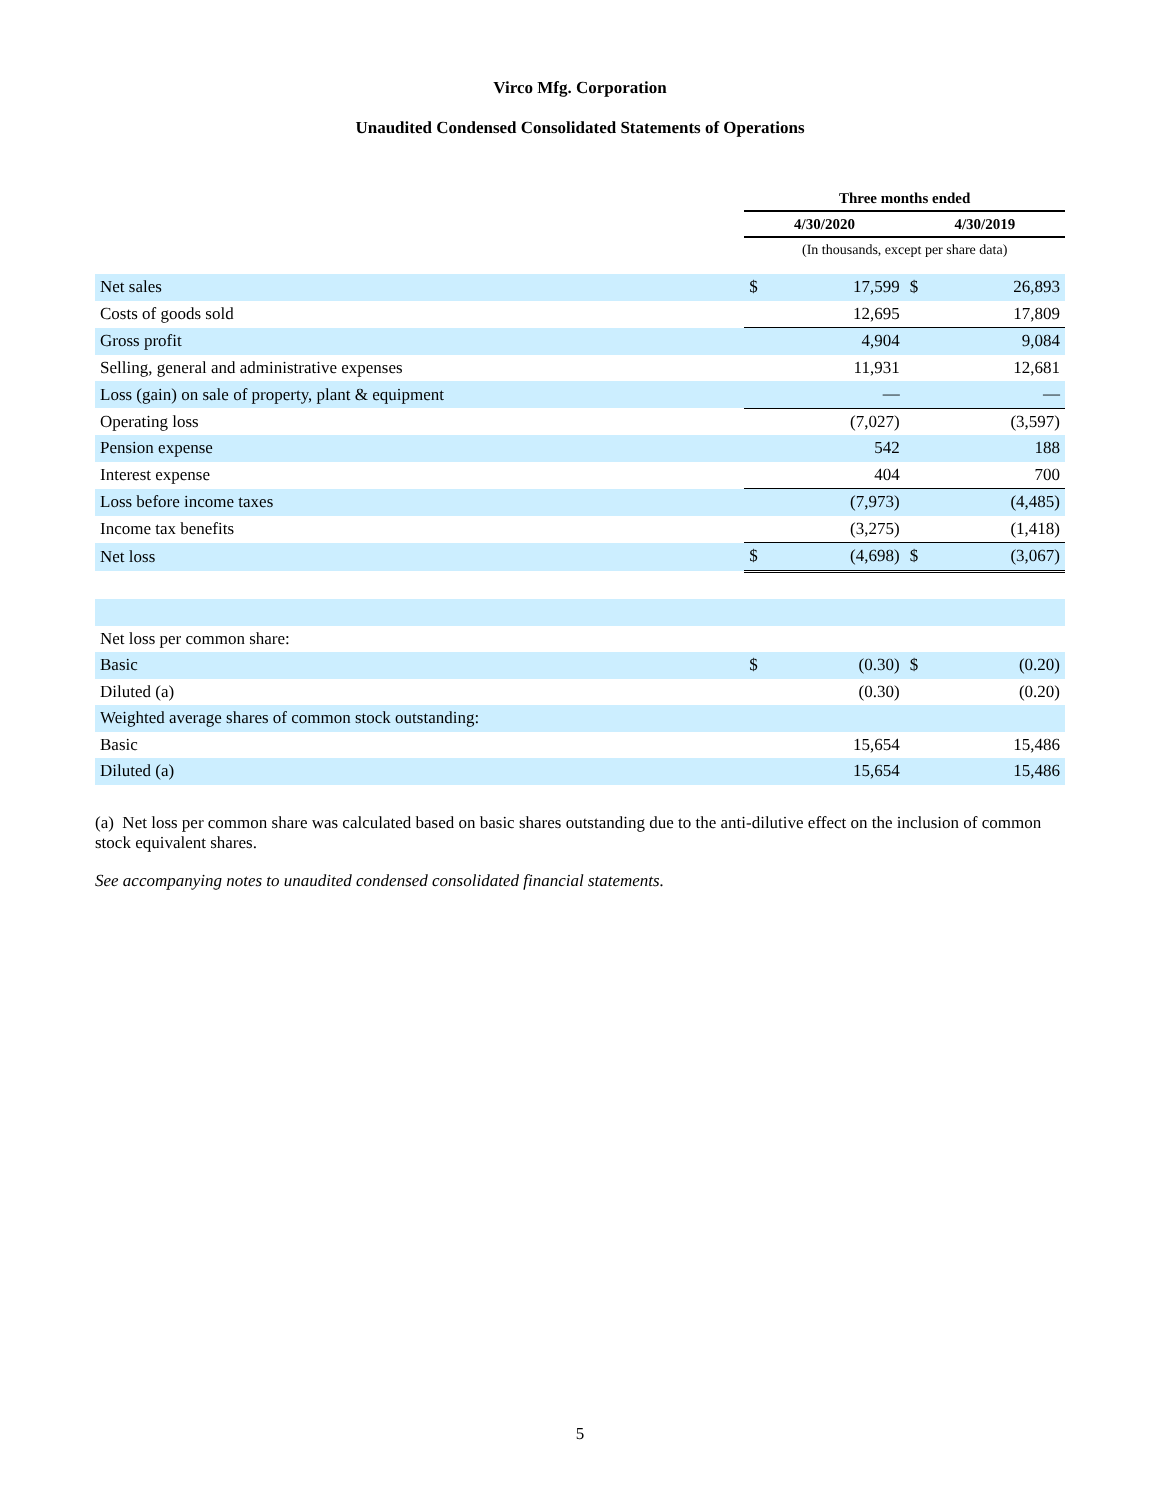Virco Mfg. Corporation
Unaudited Condensed Consolidated Statements of Operations
| | Three months ended | | | |
| --- | --- | --- | --- | --- |
| | 4/30/2020 | | 4/30/2019 | |
| | (In thousands, except per share data) | | | |
| Net sales | $ | 17,599 | $ | 26,893 |
| Costs of goods sold | | 12,695 | | 17,809 |
| Gross profit | | 4,904 | | 9,084 |
| Selling, general and administrative expenses | | 11,931 | | 12,681 |
| Loss (gain) on sale of property, plant & equipment | | — | | — |
| Operating loss | | (7,027) | | (3,597) |
| Pension expense | | 542 | | 188 |
| Interest expense | | 404 | | 700 |
| Loss before income taxes | | (7,973) | | (4,485) |
| Income tax benefits | | (3,275) | | (1,418) |
| Net loss | $ | (4,698) | $ | (3,067) |
| Net loss per common share: | | | | |
| Basic | $ | (0.30) | $ | (0.20) |
| Diluted (a) | | (0.30) | | (0.20) |
| Weighted average shares of common stock outstanding: | | | | |
| Basic | | 15,654 | | 15,486 |
| Diluted (a) | | 15,654 | | 15,486 |
(a) Net loss per common share was calculated based on basic shares outstanding due to the anti-dilutive effect on the inclusion of common stock equivalent shares.
See accompanying notes to unaudited condensed consolidated financial statements.
5